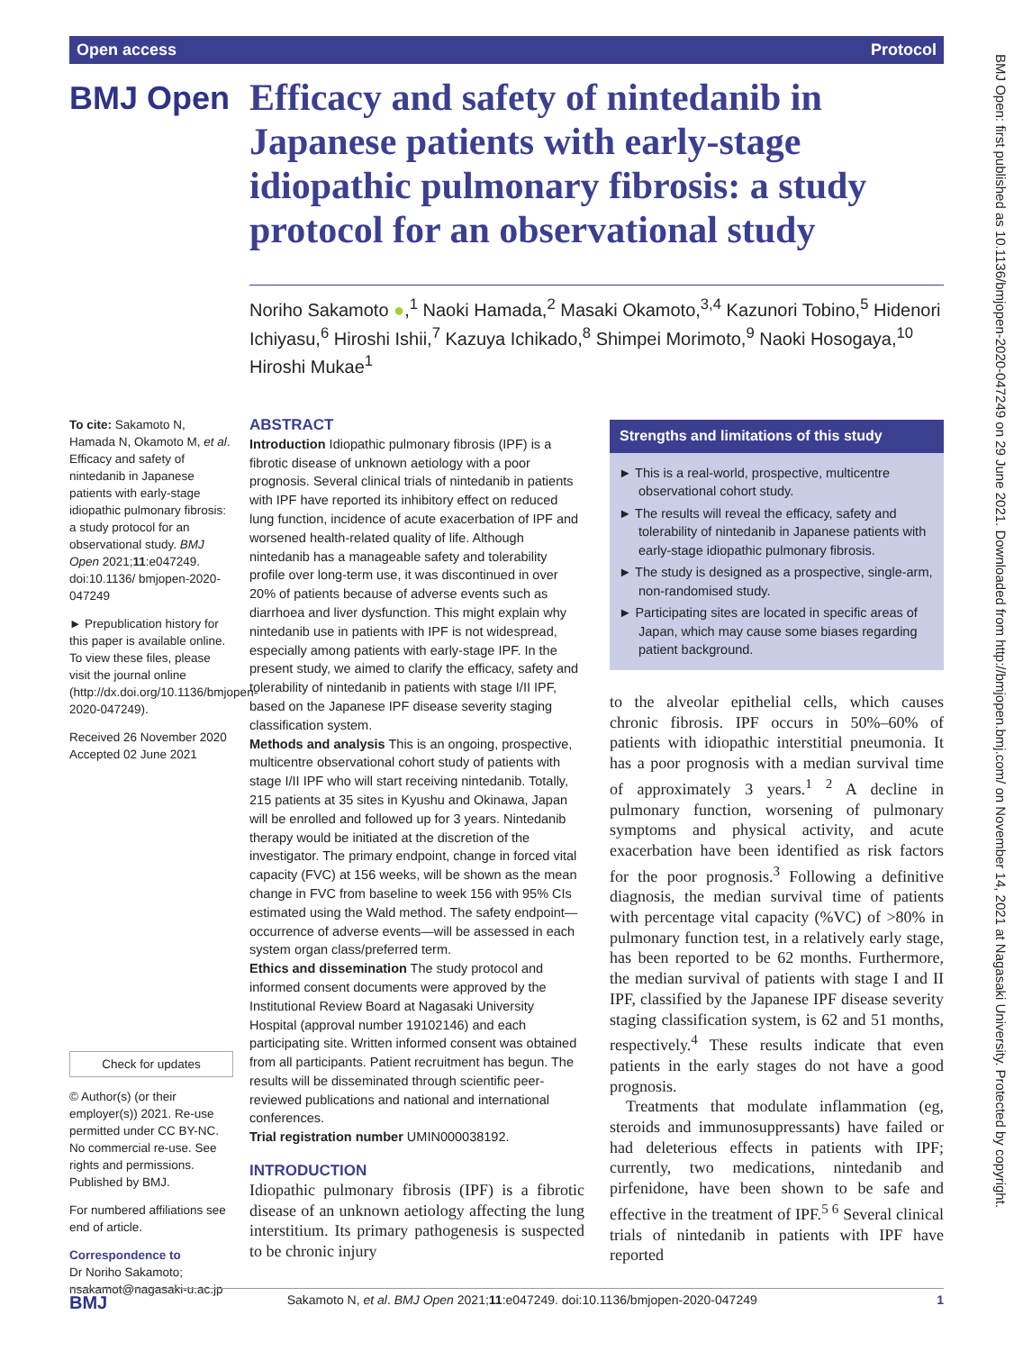Open access Protocol
BMJ Open
Efficacy and safety of nintedanib in Japanese patients with early-stage idiopathic pulmonary fibrosis: a study protocol for an observational study
Noriho Sakamoto ●,<sup>1</sup> Naoki Hamada,<sup>2</sup> Masaki Okamoto,<sup>3,4</sup> Kazunori Tobino,<sup>5</sup> Hidenori Ichiyasu,<sup>6</sup> Hiroshi Ishii,<sup>7</sup> Kazuya Ichikado,<sup>8</sup> Shimpei Morimoto,<sup>9</sup> Naoki Hosogaya,<sup>10</sup> Hiroshi Mukae<sup>1</sup>
To cite: Sakamoto N, Hamada N, Okamoto M, et al. Efficacy and safety of nintedanib in Japanese patients with early-stage idiopathic pulmonary fibrosis: a study protocol for an observational study. BMJ Open 2021;11:e047249. doi:10.1136/ bmjopen-2020-047249
► Prepublication history for this paper is available online. To view these files, please visit the journal online (http://dx.doi.org/10.1136/bmjopen-2020-047249).
Received 26 November 2020
Accepted 02 June 2021
Check for updates
© Author(s) (or their employer(s)) 2021. Re-use permitted under CC BY-NC. No commercial re-use. See rights and permissions. Published by BMJ.
For numbered affiliations see end of article.
Correspondence to
Dr Noriho Sakamoto; nsakamot@nagasaki-u.ac.jp
ABSTRACT
Introduction Idiopathic pulmonary fibrosis (IPF) is a fibrotic disease of unknown aetiology with a poor prognosis. Several clinical trials of nintedanib in patients with IPF have reported its inhibitory effect on reduced lung function, incidence of acute exacerbation of IPF and worsened health-related quality of life. Although nintedanib has a manageable safety and tolerability profile over long-term use, it was discontinued in over 20% of patients because of adverse events such as diarrhoea and liver dysfunction. This might explain why nintedanib use in patients with IPF is not widespread, especially among patients with early-stage IPF. In the present study, we aimed to clarify the efficacy, safety and tolerability of nintedanib in patients with stage I/II IPF, based on the Japanese IPF disease severity staging classification system.
Methods and analysis This is an ongoing, prospective, multicentre observational cohort study of patients with stage I/II IPF who will start receiving nintedanib. Totally, 215 patients at 35 sites in Kyushu and Okinawa, Japan will be enrolled and followed up for 3 years. Nintedanib therapy would be initiated at the discretion of the investigator. The primary endpoint, change in forced vital capacity (FVC) at 156 weeks, will be shown as the mean change in FVC from baseline to week 156 with 95% CIs estimated using the Wald method. The safety endpoint—occurrence of adverse events—will be assessed in each system organ class/preferred term.
Ethics and dissemination The study protocol and informed consent documents were approved by the Institutional Review Board at Nagasaki University Hospital (approval number 19102146) and each participating site. Written informed consent was obtained from all participants. Patient recruitment has begun. The results will be disseminated through scientific peer-reviewed publications and national and international conferences.
Trial registration number UMIN000038192.
INTRODUCTION
Idiopathic pulmonary fibrosis (IPF) is a fibrotic disease of an unknown aetiology affecting the lung interstitium. Its primary pathogenesis is suspected to be chronic injury
Strengths and limitations of this study
► This is a real-world, prospective, multicentre observational cohort study.
► The results will reveal the efficacy, safety and tolerability of nintedanib in Japanese patients with early-stage idiopathic pulmonary fibrosis.
► The study is designed as a prospective, single-arm, non-randomised study.
► Participating sites are located in specific areas of Japan, which may cause some biases regarding patient background.
to the alveolar epithelial cells, which causes chronic fibrosis. IPF occurs in 50%–60% of patients with idiopathic interstitial pneumonia. It has a poor prognosis with a median survival time of approximately 3 years.<sup>1 2</sup> A decline in pulmonary function, worsening of pulmonary symptoms and physical activity, and acute exacerbation have been identified as risk factors for the poor prognosis.<sup>3</sup> Following a definitive diagnosis, the median survival time of patients with percentage vital capacity (%VC) of >80% in pulmonary function test, in a relatively early stage, has been reported to be 62 months. Furthermore, the median survival of patients with stage I and II IPF, classified by the Japanese IPF disease severity staging classification system, is 62 and 51 months, respectively.<sup>4</sup> These results indicate that even patients in the early stages do not have a good prognosis.
Treatments that modulate inflammation (eg, steroids and immunosuppressants) have failed or had deleterious effects in patients with IPF; currently, two medications, nintedanib and pirfenidone, have been shown to be safe and effective in the treatment of IPF.<sup>5 6</sup> Several clinical trials of nintedanib in patients with IPF have reported
BMJ Open: first published as 10.1136/bmjopen-2020-047249 on 29 June 2021. Downloaded from http://bmjopen.bmj.com/ on November 14, 2021 at Nagasaki University. Protected by copyright.
BMJ Sakamoto N, et al. BMJ Open 2021;11:e047249. doi:10.1136/bmjopen-2020-047249 1